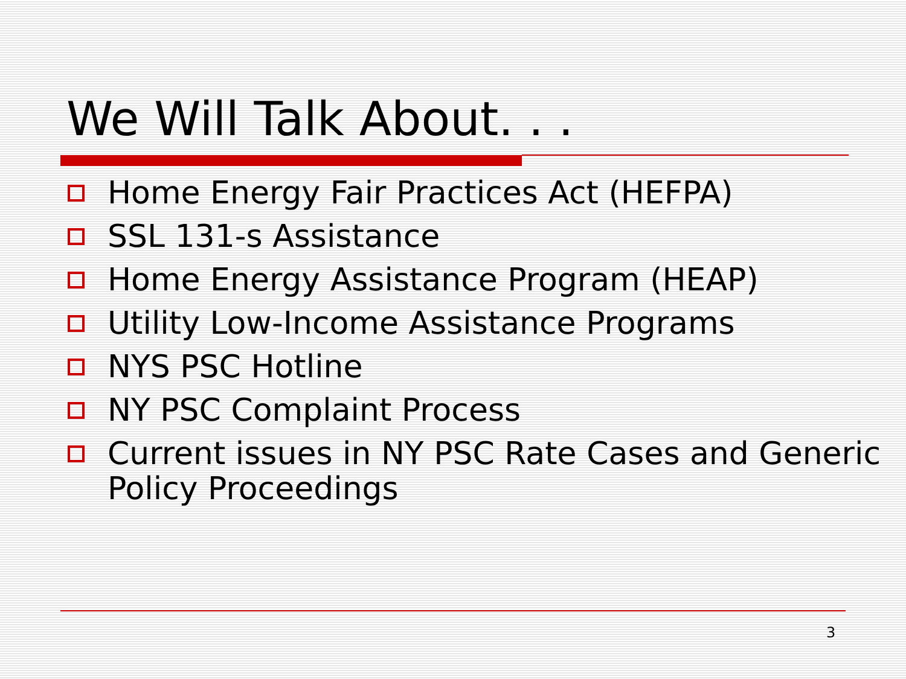We Will Talk About. . .
Home Energy Fair Practices Act (HEFPA)
SSL 131-s Assistance
Home Energy Assistance Program (HEAP)
Utility Low-Income Assistance Programs
NYS PSC Hotline
NY PSC Complaint Process
Current issues in NY PSC Rate Cases and Generic Policy Proceedings
3